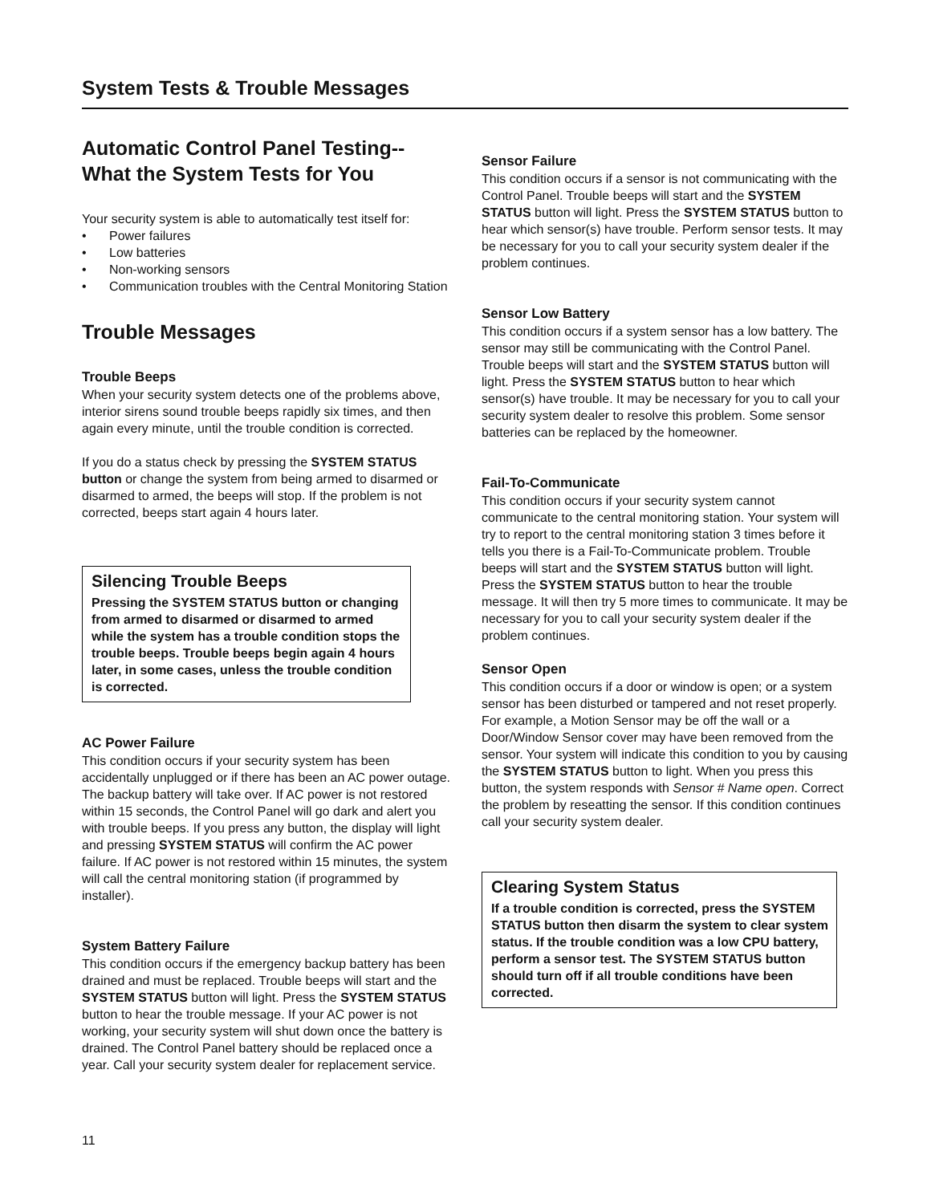System Tests & Trouble Messages
Automatic Control Panel Testing--
What the System Tests for You
Your security system is able to automatically test itself for:
• Power failures
• Low batteries
• Non-working sensors
• Communication troubles with the Central Monitoring Station
Trouble Messages
Trouble Beeps
When your security system detects one of the problems above, interior sirens sound trouble beeps rapidly six times, and then again every minute, until the trouble condition is corrected.
If you do a status check by pressing the SYSTEM STATUS button or change the system from being armed to disarmed or disarmed to armed, the beeps will stop. If the problem is not corrected, beeps start again 4 hours later.
Silencing Trouble Beeps
Pressing the SYSTEM STATUS button or changing from armed to disarmed or disarmed to armed while the system has a trouble condition stops the trouble beeps. Trouble beeps begin again 4 hours later, in some cases, unless the trouble condition is corrected.
AC Power Failure
This condition occurs if your security system has been accidentally unplugged or if there has been an AC power outage. The backup battery will take over. If AC power is not restored within 15 seconds, the Control Panel will go dark and alert you with trouble beeps. If you press any button, the display will light and pressing SYSTEM STATUS will confirm the AC power failure. If AC power is not restored within 15 minutes, the system will call the central monitoring station (if programmed by installer).
System Battery Failure
This condition occurs if the emergency backup battery has been drained and must be replaced. Trouble beeps will start and the SYSTEM STATUS button will light. Press the SYSTEM STATUS button to hear the trouble message. If your AC power is not working, your security system will shut down once the battery is drained. The Control Panel battery should be replaced once a year. Call your security system dealer for replacement service.
Sensor Failure
This condition occurs if a sensor is not communicating with the Control Panel. Trouble beeps will start and the SYSTEM STATUS button will light. Press the SYSTEM STATUS button to hear which sensor(s) have trouble. Perform sensor tests. It may be necessary for you to call your security system dealer if the problem continues.
Sensor Low Battery
This condition occurs if a system sensor has a low battery. The sensor may still be communicating with the Control Panel. Trouble beeps will start and the SYSTEM STATUS button will light. Press the SYSTEM STATUS button to hear which sensor(s) have trouble. It may be necessary for you to call your security system dealer to resolve this problem. Some sensor batteries can be replaced by the homeowner.
Fail-To-Communicate
This condition occurs if your security system cannot communicate to the central monitoring station. Your system will try to report to the central monitoring station 3 times before it tells you there is a Fail-To-Communicate problem. Trouble beeps will start and the SYSTEM STATUS button will light. Press the SYSTEM STATUS button to hear the trouble message. It will then try 5 more times to communicate. It may be necessary for you to call your security system dealer if the problem continues.
Sensor Open
This condition occurs if a door or window is open; or a system sensor has been disturbed or tampered and not reset properly. For example, a Motion Sensor may be off the wall or a Door/Window Sensor cover may have been removed from the sensor. Your system will indicate this condition to you by causing the SYSTEM STATUS button to light. When you press this button, the system responds with Sensor # Name open. Correct the problem by reseatting the sensor. If this condition continues call your security system dealer.
Clearing System Status
If a trouble condition is corrected, press the SYSTEM STATUS button then disarm the system to clear system status. If the trouble condition was a low CPU battery, perform a sensor test. The SYSTEM STATUS button should turn off if all trouble conditions have been corrected.
11